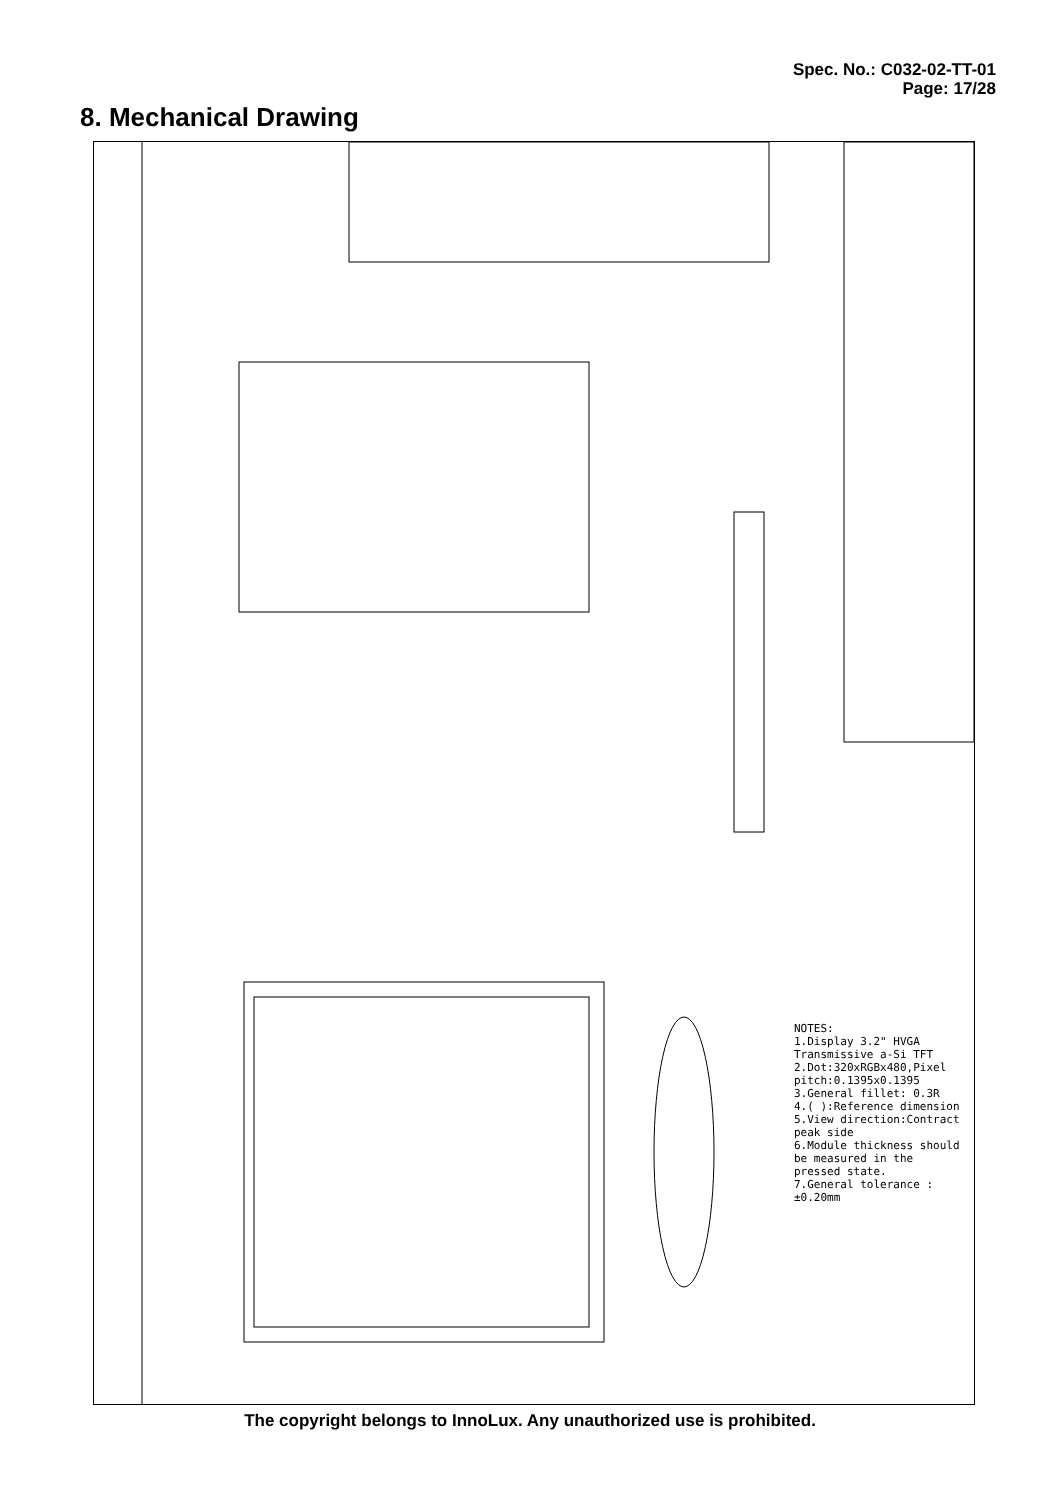Spec. No.: C032-02-TT-01
Page: 17/28
8. Mechanical Drawing
NOTES:
1.Display 3.2" HVGA Transmissive a-Si TFT
2.Dot:320xRGBx480,Pixel pitch:0.1395x0.1395
3.General fillet: 0.3R
4.( ):Reference dimension
5.View direction:Contract peak side
6.Module thickness should be measured in the pressed state.
7.General tolerance :±0.20mm
The copyright belongs to InnoLux. Any unauthorized use is prohibited.